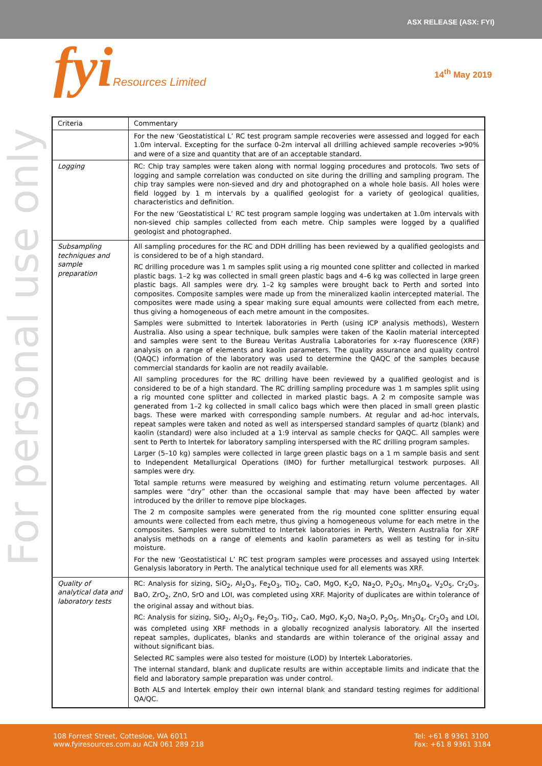ASX RELEASE (ASX: FYI)
fyiResources Limited 14<sup>th</sup> May 2019
For personal use only
| Criteria | Commentary |
| --- | --- |
| | For the new ‘Geostatistical L’ RC test program sample recoveries were assessed and logged for each 1.0m interval. Excepting for the surface 0-2m interval all drilling achieved sample recoveries >90% and were of a size and quantity that are of an acceptable standard. |
| Logging | RC: Chip tray samples were taken along with normal logging procedures and protocols. Two sets of logging and sample correlation was conducted on site during the drilling and sampling program. The chip tray samples were non-sieved and dry and photographed on a whole hole basis. All holes were field logged by 1 m intervals by a qualified geologist for a variety of geological qualities, characteristics and definition. For the new ‘Geostatistical L’ RC test program sample logging was undertaken at 1.0m intervals with non-sieved chip samples collected from each metre. Chip samples were logged by a qualified geologist and photographed. |
| Subsampling techniques and sample preparation | All sampling procedures for the RC and DDH drilling has been reviewed by a qualified geologists and is considered to be of a high standard. RC drilling procedure was 1 m samples split using a rig mounted cone splitter and collected in marked plastic bags. 1–2 kg was collected in small green plastic bags and 4–6 kg was collected in large green plastic bags. All samples were dry. 1–2 kg samples were brought back to Perth and sorted into composites. Composite samples were made up from the mineralized kaolin intercepted material. The composites were made using a spear making sure equal amounts were collected from each metre, thus giving a homogeneous of each metre amount in the composites. Samples were submitted to Intertek laboratories in Perth (using ICP analysis methods), Western Australia. Also using a spear technique, bulk samples were taken of the Kaolin material intercepted and samples were sent to the Bureau Veritas Australia Laboratories for x-ray fluorescence (XRF) analysis on a range of elements and kaolin parameters. The quality assurance and quality control (QAQC) information of the laboratory was used to determine the QAQC of the samples because commercial standards for kaolin are not readily available. All sampling procedures for the RC drilling have been reviewed by a qualified geologist and is considered to be of a high standard. The RC drilling sampling procedure was 1 m samples split using a rig mounted cone splitter and collected in marked plastic bags. A 2 m composite sample was generated from 1–2 kg collected in small calico bags which were then placed in small green plastic bags. These were marked with corresponding sample numbers. At regular and ad-hoc intervals, repeat samples were taken and noted as well as interspersed standard samples of quartz (blank) and kaolin (standard) were also included at a 1:9 interval as sample checks for QAQC. All samples were sent to Perth to Intertek for laboratory sampling interspersed with the RC drilling program samples. Larger (5–10 kg) samples were collected in large green plastic bags on a 1 m sample basis and sent to Independent Metallurgical Operations (IMO) for further metallurgical testwork purposes. All samples were dry. Total sample returns were measured by weighing and estimating return volume percentages. All samples were “dry” other than the occasional sample that may have been affected by water introduced by the driller to remove pipe blockages. The 2 m composite samples were generated from the rig mounted cone splitter ensuring equal amounts were collected from each metre, thus giving a homogeneous volume for each metre in the composites. Samples were submitted to Intertek laboratories in Perth, Western Australia for XRF analysis methods on a range of elements and kaolin parameters as well as testing for in-situ moisture. For the new ‘Geostatistical L’ RC test program samples were processes and assayed using Intertek Genalysis laboratory in Perth. The analytical technique used for all elements was XRF. |
| Quality of analytical data and laboratory tests | RC: Analysis for sizing, SiO<sub>2</sub>, Al<sub>2</sub>O<sub>3</sub>, Fe<sub>2</sub>O<sub>3</sub>, TiO<sub>2</sub>, CaO, MgO, K<sub>2</sub>O, Na<sub>2</sub>O, P<sub>2</sub>O<sub>5</sub>, Mn<sub>3</sub>O<sub>4</sub>, V<sub>2</sub>O<sub>5</sub>, Cr<sub>2</sub>O<sub>3</sub>, BaO, ZrO<sub>2</sub>, ZnO, SrO and LOI, was completed using XRF. Majority of duplicates are within tolerance of the original assay and without bias. RC: Analysis for sizing, SiO<sub>2</sub>, Al<sub>2</sub>O<sub>3</sub>, Fe<sub>2</sub>O<sub>3</sub>, TiO<sub>2</sub>, CaO, MgO, K<sub>2</sub>O, Na<sub>2</sub>O, P<sub>2</sub>O<sub>5</sub>, Mn<sub>3</sub>O<sub>4</sub>, Cr<sub>2</sub>O<sub>3</sub> and LOI, was completed using XRF methods in a globally recognized analysis laboratory. All the inserted repeat samples, duplicates, blanks and standards are within tolerance of the original assay and without significant bias. Selected RC samples were also tested for moisture (LOD) by Intertek Laboratories. The internal standard, blank and duplicate results are within acceptable limits and indicate that the field and laboratory sample preparation was under control. Both ALS and Intertek employ their own internal blank and standard testing regimes for additional QA/QC. |
108 Forrest Street, Cottesloe, WA 6011
www.fyiresources.com.au ACN 061 289 218
Tel: +61 8 9361 3100
Fax: +61 8 9361 3184